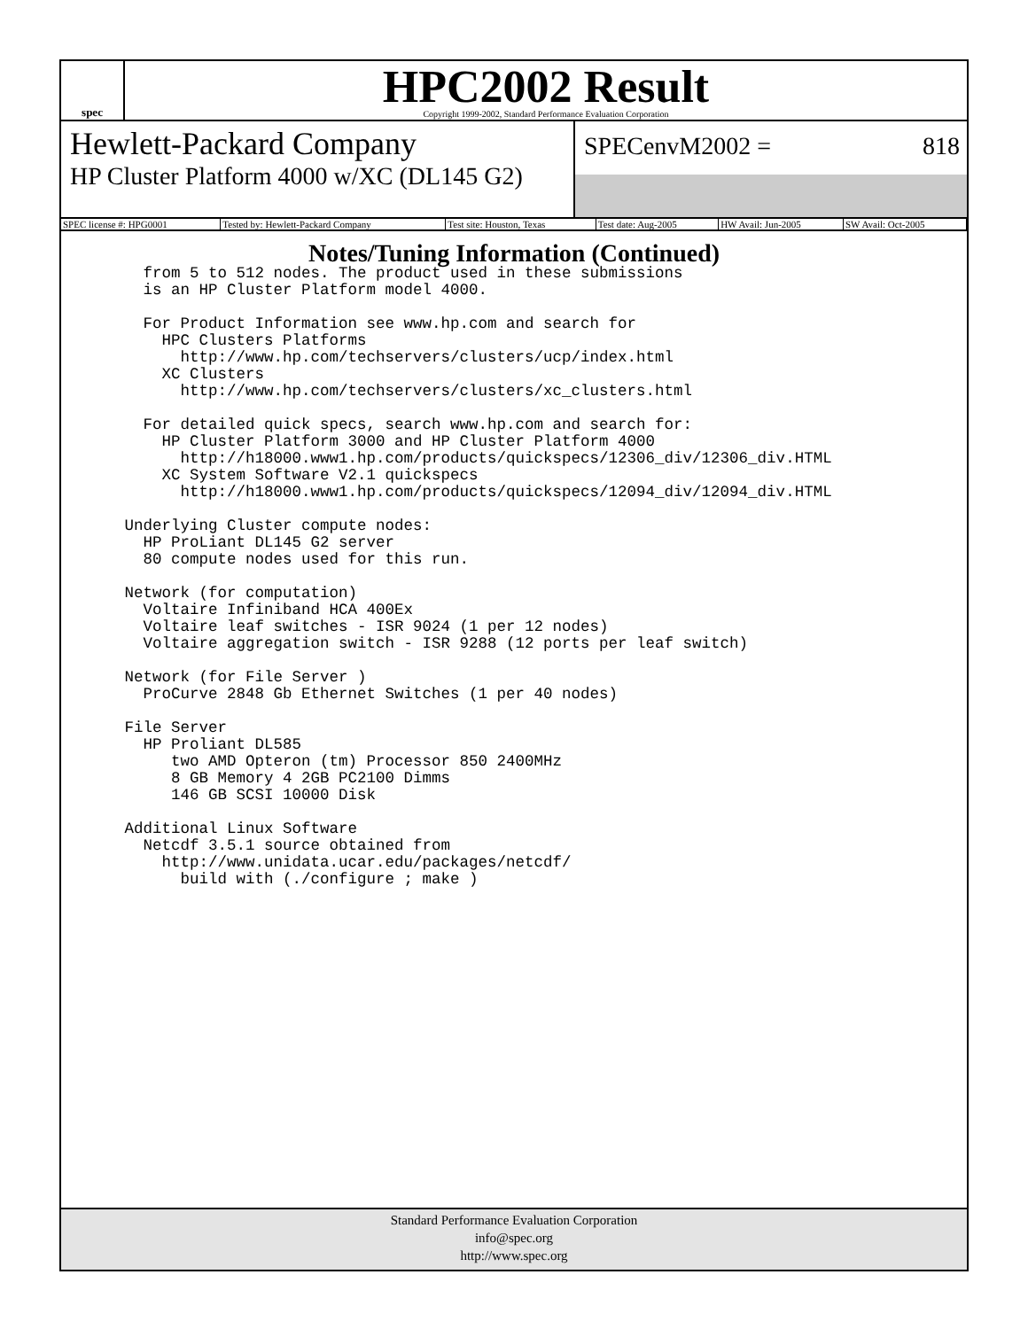spec
HPC2002 Result
Copyright 1999-2002, Standard Performance Evaluation Corporation
Hewlett-Packard Company
HP Cluster Platform 4000 w/XC (DL145 G2)
SPECenvM2002 = 818
| SPEC license #: HPG0001 | Tested by: Hewlett-Packard Company | Test site: Houston, Texas | Test date: Aug-2005 | HW Avail: Jun-2005 | SW Avail: Oct-2005 |
Notes/Tuning Information (Continued)
     from 5 to 512 nodes. The product used in these submissions
     is an HP Cluster Platform model 4000.

     For Product Information see www.hp.com and search for
       HPC Clusters Platforms
         http://www.hp.com/techservers/clusters/ucp/index.html
       XC Clusters
         http://www.hp.com/techservers/clusters/xc_clusters.html

     For detailed quick specs, search www.hp.com and search for:
       HP Cluster Platform 3000 and HP Cluster Platform 4000
         http://h18000.www1.hp.com/products/quickspecs/12306_div/12306_div.HTML
       XC System Software V2.1 quickspecs
         http://h18000.www1.hp.com/products/quickspecs/12094_div/12094_div.HTML

   Underlying Cluster compute nodes:
     HP ProLiant DL145 G2 server
     80 compute nodes used for this run.

   Network (for computation)
     Voltaire Infiniband HCA 400Ex
     Voltaire leaf switches - ISR 9024 (1 per 12 nodes)
     Voltaire aggregation switch - ISR 9288 (12 ports per leaf switch)

   Network (for File Server )
     ProCurve 2848 Gb Ethernet Switches (1 per 40 nodes)

   File Server
     HP Proliant DL585
        two AMD Opteron (tm) Processor 850 2400MHz
        8 GB Memory 4 2GB PC2100 Dimms
        146 GB SCSI 10000 Disk

   Additional Linux Software
     Netcdf 3.5.1 source obtained from
       http://www.unidata.ucar.edu/packages/netcdf/
         build with (./configure ; make )
Standard Performance Evaluation Corporation
info@spec.org
http://www.spec.org